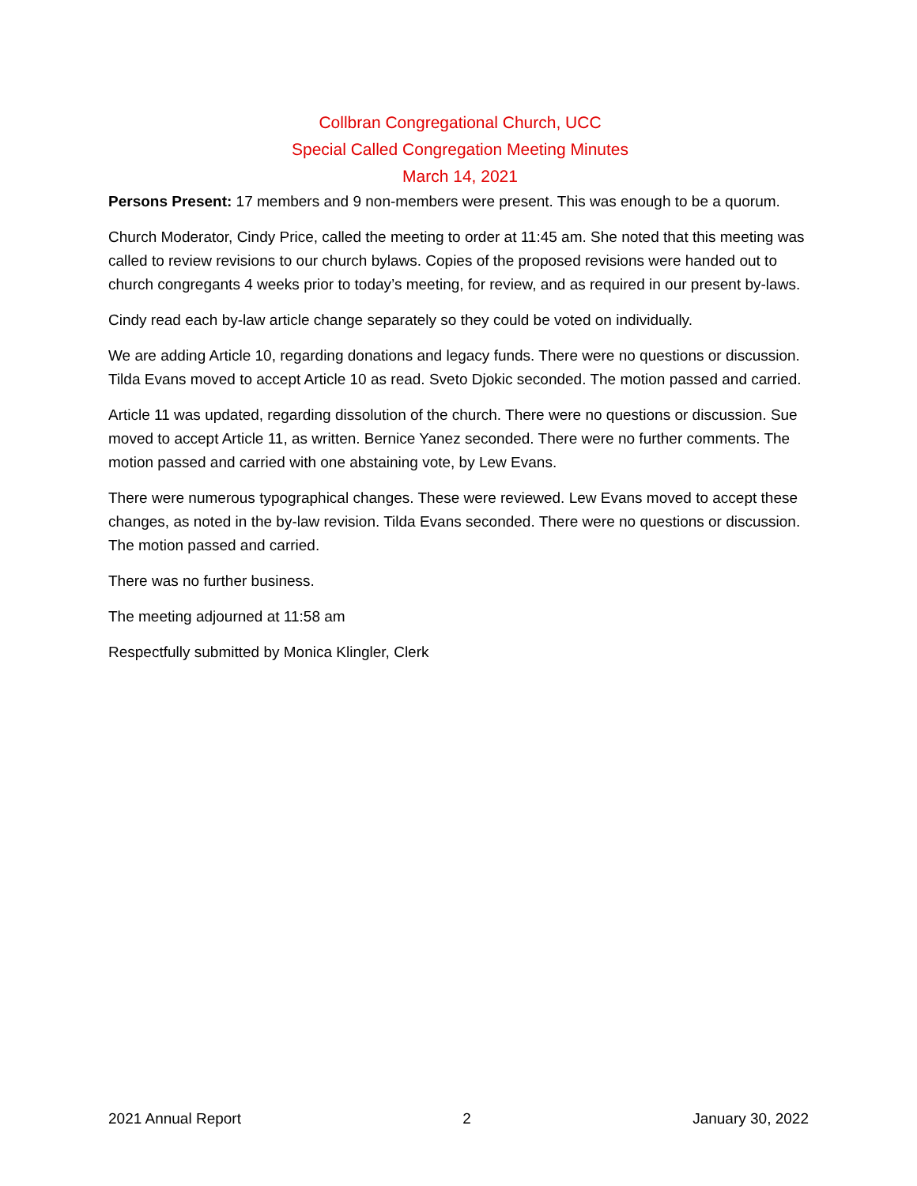Collbran Congregational Church, UCC
Special Called Congregation Meeting Minutes
March 14, 2021
Persons Present: 17 members and 9 non-members were present. This was enough to be a quorum.
Church Moderator, Cindy Price, called the meeting to order at 11:45 am. She noted that this meeting was called to review revisions to our church bylaws. Copies of the proposed revisions were handed out to church congregants 4 weeks prior to today’s meeting, for review, and as required in our present by-laws.
Cindy read each by-law article change separately so they could be voted on individually.
We are adding Article 10, regarding donations and legacy funds. There were no questions or discussion. Tilda Evans moved to accept Article 10 as read. Sveto Djokic seconded. The motion passed and carried.
Article 11 was updated, regarding dissolution of the church. There were no questions or discussion. Sue moved to accept Article 11, as written. Bernice Yanez seconded. There were no further comments. The motion passed and carried with one abstaining vote, by Lew Evans.
There were numerous typographical changes. These were reviewed. Lew Evans moved to accept these changes, as noted in the by-law revision. Tilda Evans seconded. There were no questions or discussion. The motion passed and carried.
There was no further business.
The meeting adjourned at 11:58 am
Respectfully submitted by Monica Klingler, Clerk
2021 Annual Report 2 January 30, 2022